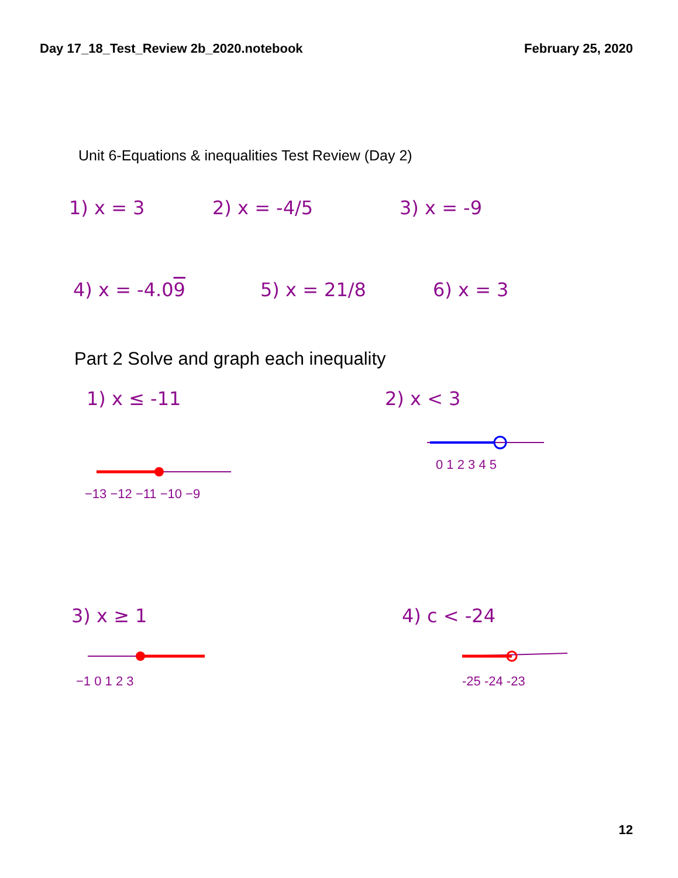Day 17_18_Test_Review 2b_2020.notebook February 25, 2020
Unit 6-Equations & inequalities Test Review (Day 2)
1) x = 3 2) x = -4/5 3) x = -9
4) x = -4.09 5) x = 21/8 6) x = 3
Part 2 Solve and graph each inequality
1) x ≤ -11 2) x < 3
−13 −12 −11 −10 −9
0 1 2 3 4 5
3) x ≥ 1
4) c < -24
−1 0 1 2 3
-25 -24 -23
12